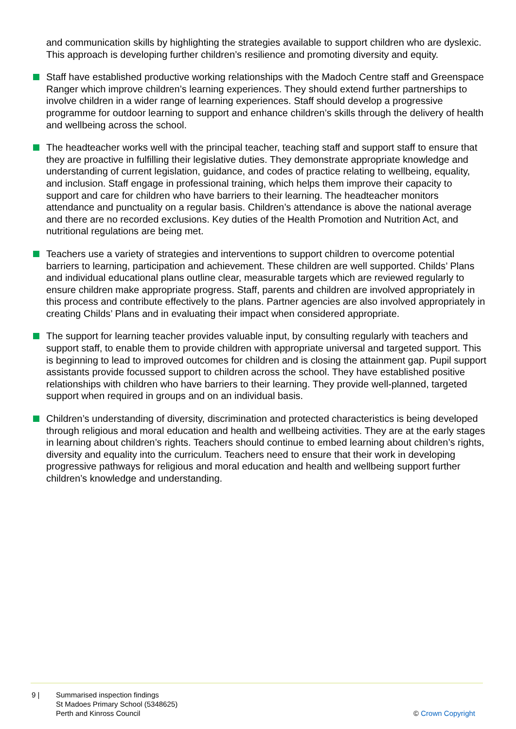and communication skills by highlighting the strategies available to support children who are dyslexic. This approach is developing further children’s resilience and promoting diversity and equity.
Staff have established productive working relationships with the Madoch Centre staff and Greenspace Ranger which improve children’s learning experiences. They should extend further partnerships to involve children in a wider range of learning experiences. Staff should develop a progressive programme for outdoor learning to support and enhance children’s skills through the delivery of health and wellbeing across the school.
The headteacher works well with the principal teacher, teaching staff and support staff to ensure that they are proactive in fulfilling their legislative duties. They demonstrate appropriate knowledge and understanding of current legislation, guidance, and codes of practice relating to wellbeing, equality, and inclusion. Staff engage in professional training, which helps them improve their capacity to support and care for children who have barriers to their learning. The headteacher monitors attendance and punctuality on a regular basis. Children’s attendance is above the national average and there are no recorded exclusions. Key duties of the Health Promotion and Nutrition Act, and nutritional regulations are being met.
Teachers use a variety of strategies and interventions to support children to overcome potential barriers to learning, participation and achievement. These children are well supported. Childs’ Plans and individual educational plans outline clear, measurable targets which are reviewed regularly to ensure children make appropriate progress. Staff, parents and children are involved appropriately in this process and contribute effectively to the plans. Partner agencies are also involved appropriately in creating Childs’ Plans and in evaluating their impact when considered appropriate.
The support for learning teacher provides valuable input, by consulting regularly with teachers and support staff, to enable them to provide children with appropriate universal and targeted support. This is beginning to lead to improved outcomes for children and is closing the attainment gap. Pupil support assistants provide focussed support to children across the school. They have established positive relationships with children who have barriers to their learning. They provide well-planned, targeted support when required in groups and on an individual basis.
Children’s understanding of diversity, discrimination and protected characteristics is being developed through religious and moral education and health and wellbeing activities. They are at the early stages in learning about children’s rights. Teachers should continue to embed learning about children’s rights, diversity and equality into the curriculum. Teachers need to ensure that their work in developing progressive pathways for religious and moral education and health and wellbeing support further children’s knowledge and understanding.
9 | Summarised inspection findings
St Madoes Primary School (5348625)
Perth and Kinross Council
© Crown Copyright